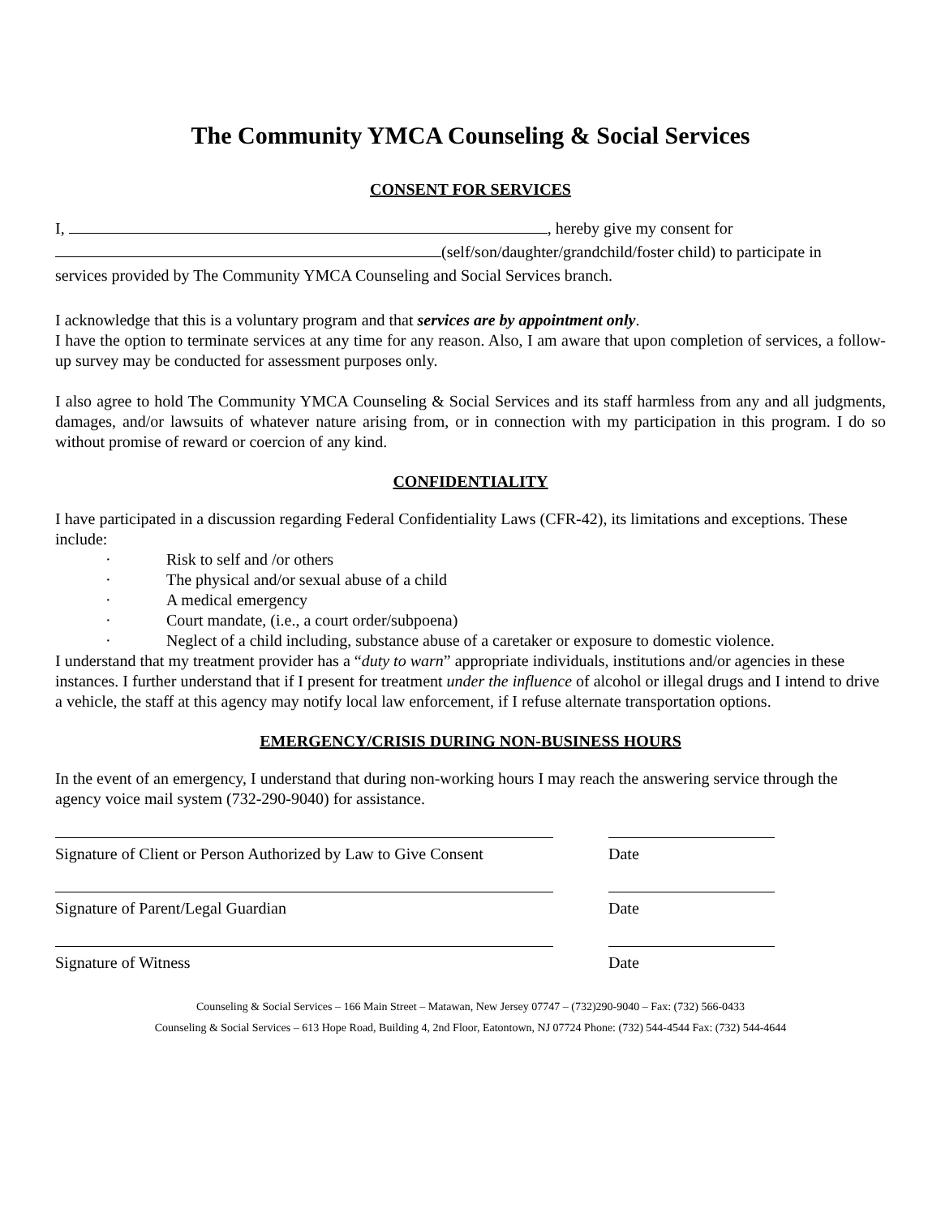The Community YMCA Counseling & Social Services
CONSENT FOR SERVICES
I, , hereby give my consent for
(self/son/daughter/grandchild/foster child) to participate in
services provided by The Community YMCA Counseling and Social Services branch.
I acknowledge that this is a voluntary program and that services are by appointment only.
I have the option to terminate services at any time for any reason. Also, I am aware that upon completion of services, a follow-up survey may be conducted for assessment purposes only.
I also agree to hold The Community YMCA Counseling & Social Services and its staff harmless from any and all judgments, damages, and/or lawsuits of whatever nature arising from, or in connection with my participation in this program. I do so without promise of reward or coercion of any kind.
CONFIDENTIALITY
I have participated in a discussion regarding Federal Confidentiality Laws (CFR-42), its limitations and exceptions. These include:
· Risk to self and /or others
· The physical and/or sexual abuse of a child
· A medical emergency
· Court mandate, (i.e., a court order/subpoena)
· Neglect of a child including, substance abuse of a caretaker or exposure to domestic violence.
I understand that my treatment provider has a “duty to warn” appropriate individuals, institutions and/or agencies in these instances. I further understand that if I present for treatment under the influence of alcohol or illegal drugs and I intend to drive a vehicle, the staff at this agency may notify local law enforcement, if I refuse alternate transportation options.
EMERGENCY/CRISIS DURING NON-BUSINESS HOURS
In the event of an emergency, I understand that during non-working hours I may reach the answering service through the agency voice mail system (732-290-9040) for assistance.
Signature of Client or Person Authorized by Law to Give Consent
Date
Signature of Parent/Legal Guardian Date
Signature of Witness Date
Counseling & Social Services – 166 Main Street – Matawan, New Jersey 07747 – (732)290-9040 – Fax: (732) 566-0433
Counseling & Social Services – 613 Hope Road, Building 4, 2nd Floor, Eatontown, NJ 07724 Phone: (732) 544-4544 Fax: (732) 544-4644